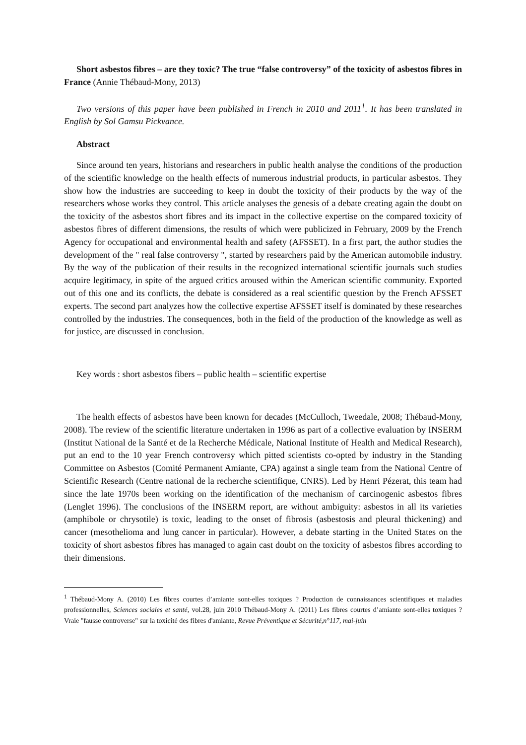Short asbestos fibres – are they toxic? The true “false controversy” of the toxicity of asbestos fibres in France (Annie Thébaud-Mony, 2013)
Two versions of this paper have been published in French in 2010 and 2011<sup>1</sup>. It has been translated in English by Sol Gamsu Pickvance.
Abstract
Since around ten years, historians and researchers in public health analyse the conditions of the production of the scientific knowledge on the health effects of numerous industrial products, in particular asbestos. They show how the industries are succeeding to keep in doubt the toxicity of their products by the way of the researchers whose works they control. This article analyses the genesis of a debate creating again the doubt on the toxicity of the asbestos short fibres and its impact in the collective expertise on the compared toxicity of asbestos fibres of different dimensions, the results of which were publicized in February, 2009 by the French Agency for occupational and environmental health and safety (AFSSET). In a first part, the author studies the development of the " real false controversy ", started by researchers paid by the American automobile industry. By the way of the publication of their results in the recognized international scientific journals such studies acquire legitimacy, in spite of the argued critics aroused within the American scientific community. Exported out of this one and its conflicts, the debate is considered as a real scientific question by the French AFSSET experts. The second part analyzes how the collective expertise AFSSET itself is dominated by these researches controlled by the industries. The consequences, both in the field of the production of the knowledge as well as for justice, are discussed in conclusion.
Key words : short asbestos fibers – public health – scientific expertise
The health effects of asbestos have been known for decades (McCulloch, Tweedale, 2008; Thébaud-Mony, 2008). The review of the scientific literature undertaken in 1996 as part of a collective evaluation by INSERM (Institut National de la Santé et de la Recherche Médicale, National Institute of Health and Medical Research), put an end to the 10 year French controversy which pitted scientists co-opted by industry in the Standing Committee on Asbestos (Comité Permanent Amiante, CPA) against a single team from the National Centre of Scientific Research (Centre national de la recherche scientifique, CNRS). Led by Henri Pézerat, this team had since the late 1970s been working on the identification of the mechanism of carcinogenic asbestos fibres (Lenglet 1996). The conclusions of the INSERM report, are without ambiguity: asbestos in all its varieties (amphibole or chrysotile) is toxic, leading to the onset of fibrosis (asbestosis and pleural thickening) and cancer (mesothelioma and lung cancer in particular). However, a debate starting in the United States on the toxicity of short asbestos fibres has managed to again cast doubt on the toxicity of asbestos fibres according to their dimensions.
<sup>1</sup> Thébaud-Mony A. (2010) Les fibres courtes d’amiante sont-elles toxiques ? Production de connaissances scientifiques et maladies professionnelles, Sciences sociales et santé, vol.28, juin 2010 Thébaud-Mony A. (2011) Les fibres courtes d’amiante sont-elles toxiques ? Vraie "fausse controverse" sur la toxicité des fibres d'amiante, Revue Préventique et Sécurité,n°117, mai-juin